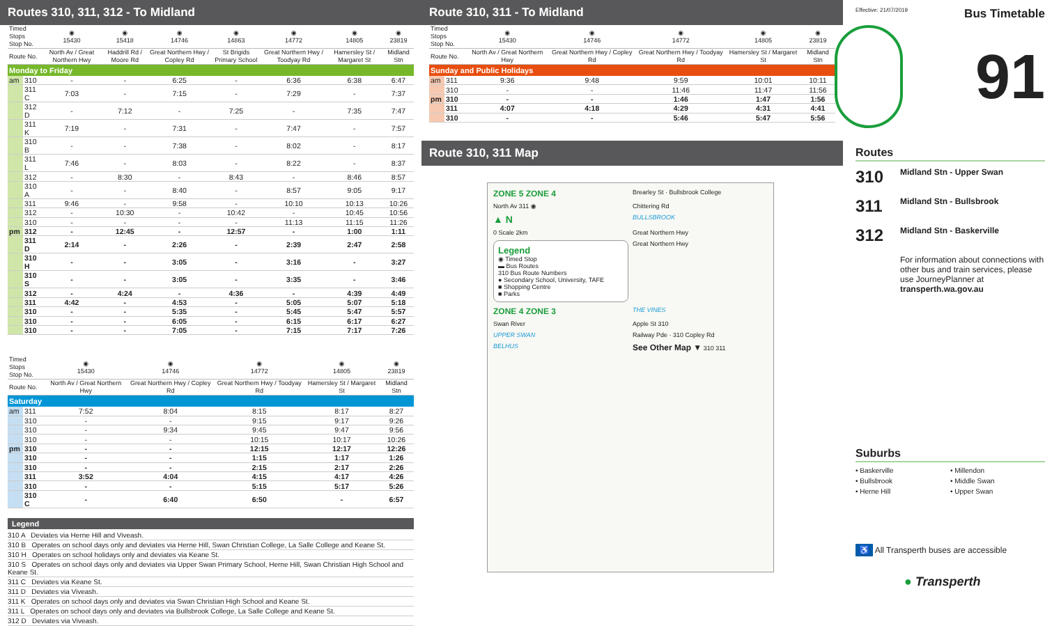Routes 310, 311, 312 - To Midland
| Timed Stops Stop No. | | ◉ 15430 | ◉ 15418 | ◉ 14746 | ◉ 14863 | ◉ 14772 | ◉ 14805 | ◉ 23819 |
| --- | --- | --- | --- | --- | --- | --- | --- | --- |
| Route No. | | North Av / Great Northern Hwy | Haddrill Rd / Moore Rd | Great Northern Hwy / Copley Rd | St Brigids Primary School | Great Northern Hwy / Toodyay Rd | Hamersley St / Margaret St | Midland Stn |
| Monday to Friday | | | | | | | | |
| am | 310 | - | - | 6:25 | - | 6:36 | 6:38 | 6:47 |
| | 311 C | 7:03 | - | 7:15 | - | 7:29 | - | 7:37 |
| | 312 D | - | 7:12 | - | 7:25 | - | 7:35 | 7:47 |
| | 311 K | 7:19 | - | 7:31 | - | 7:47 | - | 7:57 |
| | 310 B | - | - | 7:38 | - | 8:02 | - | 8:17 |
| | 311 L | 7:46 | - | 8:03 | - | 8:22 | - | 8:37 |
| | 312 | - | 8:30 | - | 8:43 | - | 8:46 | 8:57 |
| | 310 A | - | - | 8:40 | - | 8:57 | 9:05 | 9:17 |
| | 311 | 9:46 | - | 9:58 | - | 10:10 | 10:13 | 10:26 |
| | 312 | - | 10:30 | - | 10:42 | - | 10:45 | 10:56 |
| | 310 | - | - | - | - | 11:13 | 11:15 | 11:26 |
| pm | 312 | - | 12:45 | - | 12:57 | - | 1:00 | 1:11 |
| | 311 D | 2:14 | - | 2:26 | - | 2:39 | 2:47 | 2:58 |
| | 310 H | - | - | 3:05 | - | 3:16 | - | 3:27 |
| | 310 S | - | - | 3:05 | - | 3:35 | - | 3:46 |
| | 312 | - | 4:24 | - | 4:36 | - | 4:39 | 4:49 |
| | 311 | 4:42 | - | 4:53 | - | 5:05 | 5:07 | 5:18 |
| | 310 | - | - | 5:35 | - | 5:45 | 5:47 | 5:57 |
| | 310 | - | - | 6:05 | - | 6:15 | 6:17 | 6:27 |
| | 310 | - | - | 7:05 | - | 7:15 | 7:17 | 7:26 |
| Timed Stops Stop No. | | ◉ 15430 | ◉ 14746 | ◉ 14772 | ◉ 14805 | ◉ 23819 |
| --- | --- | --- | --- | --- | --- | --- |
| Route No. | | North Av / Great Northern Hwy | Great Northern Hwy / Copley Rd | Great Northern Hwy / Toodyay Rd | Hamersley St / Margaret St | Midland Stn |
| Saturday | | | | | | |
| am | 311 | 7:52 | 8:04 | 8:15 | 8:17 | 8:27 |
| | 310 | - | - | 9:15 | 9:17 | 9:26 |
| | 310 | - | 9:34 | 9:45 | 9:47 | 9:56 |
| | 310 | - | - | 10:15 | 10:17 | 10:26 |
| pm | 310 | - | - | 12:15 | 12:17 | 12:26 |
| | 310 | - | - | 1:15 | 1:17 | 1:26 |
| | 310 | - | - | 2:15 | 2:17 | 2:26 |
| | 311 | 3:52 | 4:04 | 4:15 | 4:17 | 4:26 |
| | 310 | - | - | 5:15 | 5:17 | 5:26 |
| | 310 C | - | 6:40 | 6:50 | - | 6:57 |
Legend
310 A Deviates via Herne Hill and Viveash.
310 B Operates on school days only and deviates via Herne Hill, Swan Christian College, La Salle College and Keane St.
310 H Operates on school holidays only and deviates via Keane St.
310 S Operates on school days only and deviates via Upper Swan Primary School, Herne Hill, Swan Christian High School and Keane St.
311 C Deviates via Keane St.
311 D Deviates via Viveash.
311 K Operates on school days only and deviates via Swan Christian High School and Keane St.
311 L Operates on school days only and deviates via Bullsbrook College, La Salle College and Keane St.
312 D Deviates via Viveash.
Route 310, 311 - To Midland
| Timed Stops Stop No. | | ◉ 15430 | ◉ 14746 | ◉ 14772 | ◉ 14805 | ◉ 23819 |
| --- | --- | --- | --- | --- | --- | --- |
| Route No. | | North Av / Great Northern Hwy | Great Northern Hwy / Copley Rd | Great Northern Hwy / Toodyay Rd | Hamersley St / Margaret St | Midland Stn |
| Sunday and Public Holidays | | | | | | |
| am | 311 | 9:36 | 9:48 | 9:59 | 10:01 | 10:11 |
| | 310 | - | - | 11:46 | 11:47 | 11:56 |
| pm | 310 | - | - | 1:46 | 1:47 | 1:56 |
| | 311 | 4:07 | 4:18 | 4:29 | 4:31 | 4:41 |
| | 310 | - | - | 5:46 | 5:47 | 5:56 |
Route 310, 311 Map
ZONE 5 ZONE 4
Brearley St · Bullsbrook College
North Av 311 ◉
Chittering Rd
▲ N
BULLSBROOK
0 Scale 2km
Great Northern Hwy
Legend
◉ Timed Stop
▬ Bus Routes
310 Bus Route Numbers
● Secondary School, University, TAFE
■ Shopping Centre
■ Parks
Great Northern Hwy
ZONE 4 ZONE 3
THE VINES
Swan River
Apple St 310
UPPER SWAN
Railway Pde · 310 Copley Rd
BELHUS
See Other Map ▼ 310 311
Effective: 21/07/2019 Bus Timetable
91
Routes
310 Midland Stn - Upper Swan
311 Midland Stn - Bullsbrook
312 Midland Stn - Baskerville
For information about connections with other bus and train services, please use JourneyPlanner at transperth.wa.gov.au
Suburbs
• Baskerville
• Millendon
• Bullsbrook
• Middle Swan
• Herne Hill
• Upper Swan
♿ All Transperth buses are accessible
● Transperth